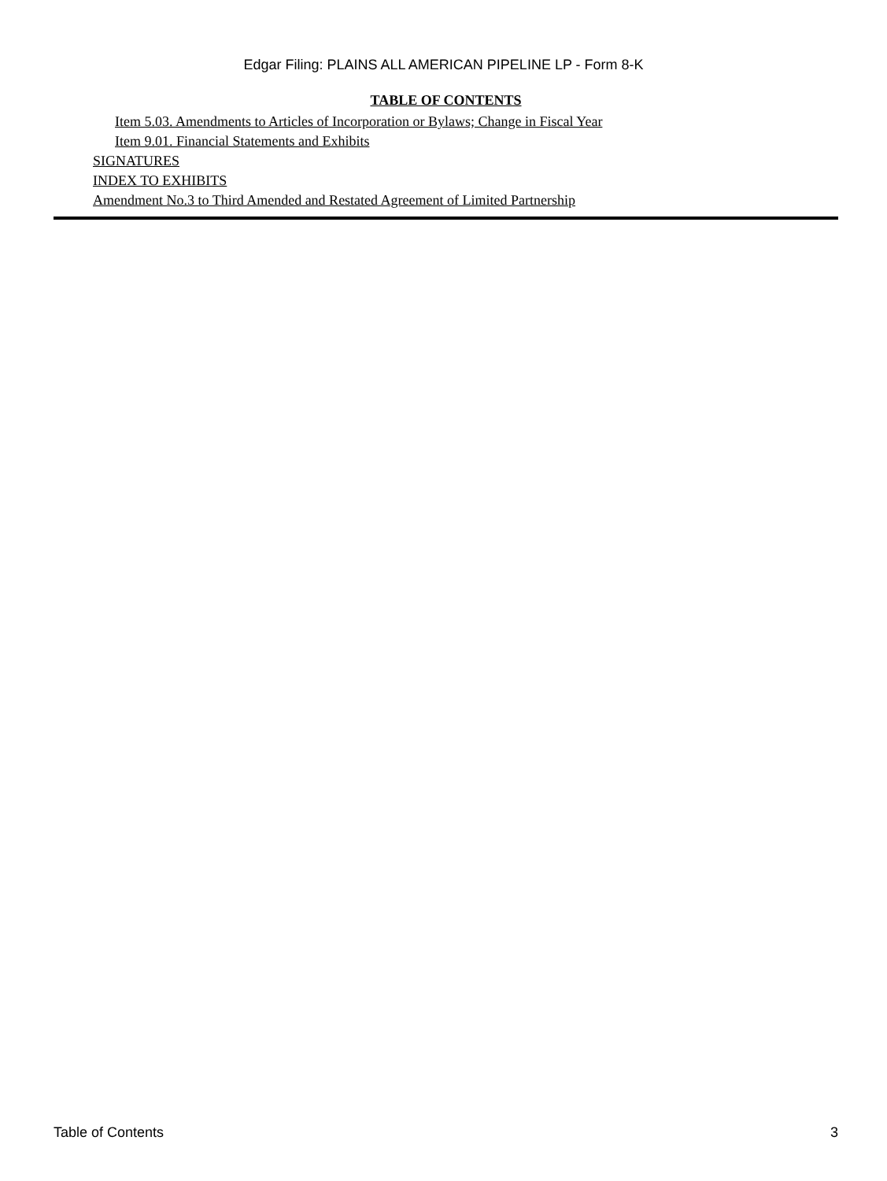Edgar Filing: PLAINS ALL AMERICAN PIPELINE LP - Form 8-K
TABLE OF CONTENTS
Item 5.03. Amendments to Articles of Incorporation or Bylaws; Change in Fiscal Year
Item 9.01. Financial Statements and Exhibits
SIGNATURES
INDEX TO EXHIBITS
Amendment No.3 to Third Amended and Restated Agreement of Limited Partnership
Table of Contents 3